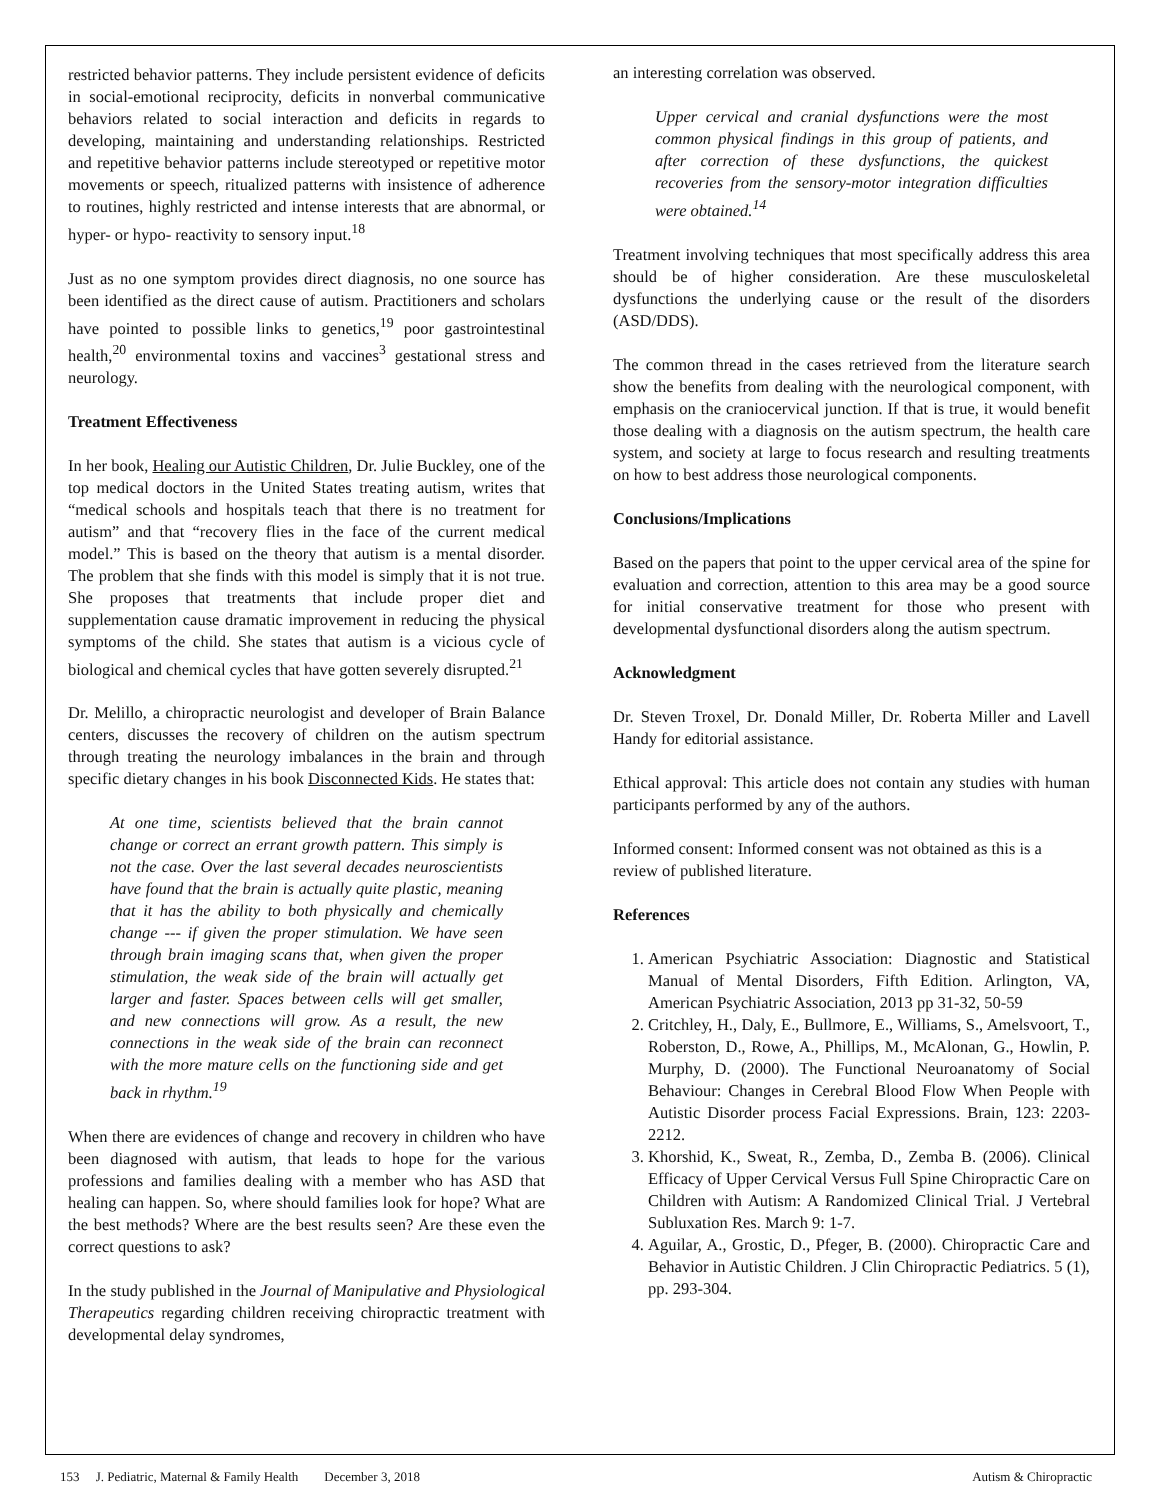restricted behavior patterns. They include persistent evidence of deficits in social-emotional reciprocity, deficits in nonverbal communicative behaviors related to social interaction and deficits in regards to developing, maintaining and understanding relationships. Restricted and repetitive behavior patterns include stereotyped or repetitive motor movements or speech, ritualized patterns with insistence of adherence to routines, highly restricted and intense interests that are abnormal, or hyper- or hypo- reactivity to sensory input.<sup>18</sup>
Just as no one symptom provides direct diagnosis, no one source has been identified as the direct cause of autism. Practitioners and scholars have pointed to possible links to genetics,<sup>19</sup> poor gastrointestinal health,<sup>20</sup> environmental toxins and vaccines<sup>3</sup> gestational stress and neurology.
Treatment Effectiveness
In her book, Healing our Autistic Children, Dr. Julie Buckley, one of the top medical doctors in the United States treating autism, writes that “medical schools and hospitals teach that there is no treatment for autism” and that “recovery flies in the face of the current medical model.” This is based on the theory that autism is a mental disorder. The problem that she finds with this model is simply that it is not true. She proposes that treatments that include proper diet and supplementation cause dramatic improvement in reducing the physical symptoms of the child. She states that autism is a vicious cycle of biological and chemical cycles that have gotten severely disrupted.<sup>21</sup>
Dr. Melillo, a chiropractic neurologist and developer of Brain Balance centers, discusses the recovery of children on the autism spectrum through treating the neurology imbalances in the brain and through specific dietary changes in his book Disconnected Kids. He states that:
At one time, scientists believed that the brain cannot change or correct an errant growth pattern. This simply is not the case. Over the last several decades neuroscientists have found that the brain is actually quite plastic, meaning that it has the ability to both physically and chemically change --- if given the proper stimulation. We have seen through brain imaging scans that, when given the proper stimulation, the weak side of the brain will actually get larger and faster. Spaces between cells will get smaller, and new connections will grow. As a result, the new connections in the weak side of the brain can reconnect with the more mature cells on the functioning side and get back in rhythm.<sup>19</sup>
When there are evidences of change and recovery in children who have been diagnosed with autism, that leads to hope for the various professions and families dealing with a member who has ASD that healing can happen. So, where should families look for hope? What are the best methods? Where are the best results seen? Are these even the correct questions to ask?
In the study published in the Journal of Manipulative and Physiological Therapeutics regarding children receiving chiropractic treatment with developmental delay syndromes,
an interesting correlation was observed.
Upper cervical and cranial dysfunctions were the most common physical findings in this group of patients, and after correction of these dysfunctions, the quickest recoveries from the sensory-motor integration difficulties were obtained.<sup>14</sup>
Treatment involving techniques that most specifically address this area should be of higher consideration. Are these musculoskeletal dysfunctions the underlying cause or the result of the disorders (ASD/DDS).
The common thread in the cases retrieved from the literature search show the benefits from dealing with the neurological component, with emphasis on the craniocervical junction. If that is true, it would benefit those dealing with a diagnosis on the autism spectrum, the health care system, and society at large to focus research and resulting treatments on how to best address those neurological components.
Conclusions/Implications
Based on the papers that point to the upper cervical area of the spine for evaluation and correction, attention to this area may be a good source for initial conservative treatment for those who present with developmental dysfunctional disorders along the autism spectrum.
Acknowledgment
Dr. Steven Troxel, Dr. Donald Miller, Dr. Roberta Miller and Lavell Handy for editorial assistance.
Ethical approval: This article does not contain any studies with human participants performed by any of the authors.
Informed consent: Informed consent was not obtained as this is a review of published literature.
References
1. American Psychiatric Association: Diagnostic and Statistical Manual of Mental Disorders, Fifth Edition. Arlington, VA, American Psychiatric Association, 2013 pp 31-32, 50-59
2. Critchley, H., Daly, E., Bullmore, E., Williams, S., Amelsvoort, T., Roberston, D., Rowe, A., Phillips, M., McAlonan, G., Howlin, P. Murphy, D. (2000). The Functional Neuroanatomy of Social Behaviour: Changes in Cerebral Blood Flow When People with Autistic Disorder process Facial Expressions. Brain, 123: 2203-2212.
3. Khorshid, K., Sweat, R., Zemba, D., Zemba B. (2006). Clinical Efficacy of Upper Cervical Versus Full Spine Chiropractic Care on Children with Autism: A Randomized Clinical Trial. J Vertebral Subluxation Res. March 9: 1-7.
4. Aguilar, A., Grostic, D., Pfeger, B. (2000). Chiropractic Care and Behavior in Autistic Children. J Clin Chiropractic Pediatrics. 5 (1), pp. 293-304.
153 J. Pediatric, Maternal & Family Health December 3, 2018 Autism & Chiropractic